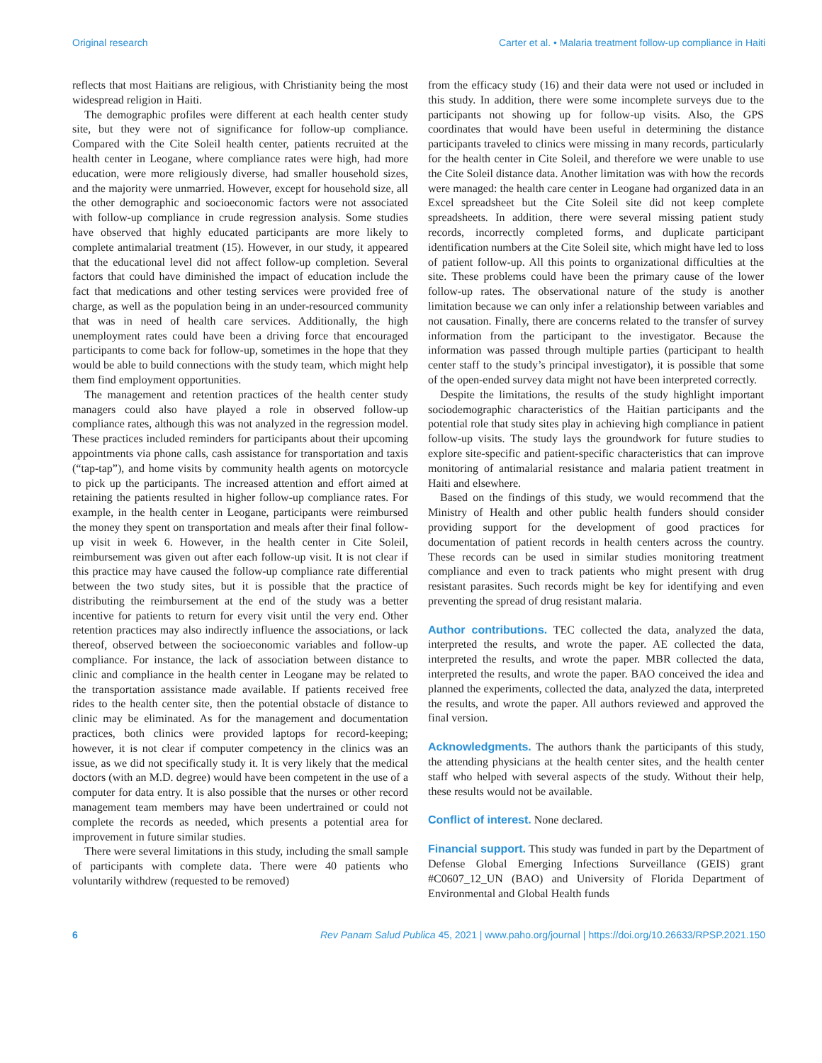Original research Carter et al. • Malaria treatment follow-up compliance in Haiti
reflects that most Haitians are religious, with Christianity being the most widespread religion in Haiti.
The demographic profiles were different at each health center study site, but they were not of significance for follow-up compliance. Compared with the Cite Soleil health center, patients recruited at the health center in Leogane, where compliance rates were high, had more education, were more religiously diverse, had smaller household sizes, and the majority were unmarried. However, except for household size, all the other demographic and socioeconomic factors were not associated with follow-up compliance in crude regression analysis. Some studies have observed that highly educated participants are more likely to complete antimalarial treatment (15). However, in our study, it appeared that the educational level did not affect follow-up completion. Several factors that could have diminished the impact of education include the fact that medications and other testing services were provided free of charge, as well as the population being in an under-resourced community that was in need of health care services. Additionally, the high unemployment rates could have been a driving force that encouraged participants to come back for follow-up, sometimes in the hope that they would be able to build connections with the study team, which might help them find employment opportunities.
The management and retention practices of the health center study managers could also have played a role in observed follow-up compliance rates, although this was not analyzed in the regression model. These practices included reminders for participants about their upcoming appointments via phone calls, cash assistance for transportation and taxis (“tap-tap”), and home visits by community health agents on motorcycle to pick up the participants. The increased attention and effort aimed at retaining the patients resulted in higher follow-up compliance rates. For example, in the health center in Leogane, participants were reimbursed the money they spent on transportation and meals after their final follow-up visit in week 6. However, in the health center in Cite Soleil, reimbursement was given out after each follow-up visit. It is not clear if this practice may have caused the follow-up compliance rate differential between the two study sites, but it is possible that the practice of distributing the reimbursement at the end of the study was a better incentive for patients to return for every visit until the very end. Other retention practices may also indirectly influence the associations, or lack thereof, observed between the socioeconomic variables and follow-up compliance. For instance, the lack of association between distance to clinic and compliance in the health center in Leogane may be related to the transportation assistance made available. If patients received free rides to the health center site, then the potential obstacle of distance to clinic may be eliminated. As for the management and documentation practices, both clinics were provided laptops for record-keeping; however, it is not clear if computer competency in the clinics was an issue, as we did not specifically study it. It is very likely that the medical doctors (with an M.D. degree) would have been competent in the use of a computer for data entry. It is also possible that the nurses or other record management team members may have been undertrained or could not complete the records as needed, which presents a potential area for improvement in future similar studies.
There were several limitations in this study, including the small sample of participants with complete data. There were 40 patients who voluntarily withdrew (requested to be removed)
from the efficacy study (16) and their data were not used or included in this study. In addition, there were some incomplete surveys due to the participants not showing up for follow-up visits. Also, the GPS coordinates that would have been useful in determining the distance participants traveled to clinics were missing in many records, particularly for the health center in Cite Soleil, and therefore we were unable to use the Cite Soleil distance data. Another limitation was with how the records were managed: the health care center in Leogane had organized data in an Excel spreadsheet but the Cite Soleil site did not keep complete spreadsheets. In addition, there were several missing patient study records, incorrectly completed forms, and duplicate participant identification numbers at the Cite Soleil site, which might have led to loss of patient follow-up. All this points to organizational difficulties at the site. These problems could have been the primary cause of the lower follow-up rates. The observational nature of the study is another limitation because we can only infer a relationship between variables and not causation. Finally, there are concerns related to the transfer of survey information from the participant to the investigator. Because the information was passed through multiple parties (participant to health center staff to the study’s principal investigator), it is possible that some of the open-ended survey data might not have been interpreted correctly.
Despite the limitations, the results of the study highlight important sociodemographic characteristics of the Haitian participants and the potential role that study sites play in achieving high compliance in patient follow-up visits. The study lays the groundwork for future studies to explore site-specific and patient-specific characteristics that can improve monitoring of antimalarial resistance and malaria patient treatment in Haiti and elsewhere.
Based on the findings of this study, we would recommend that the Ministry of Health and other public health funders should consider providing support for the development of good practices for documentation of patient records in health centers across the country. These records can be used in similar studies monitoring treatment compliance and even to track patients who might present with drug resistant parasites. Such records might be key for identifying and even preventing the spread of drug resistant malaria.
Author contributions. TEC collected the data, analyzed the data, interpreted the results, and wrote the paper. AE collected the data, interpreted the results, and wrote the paper. MBR collected the data, interpreted the results, and wrote the paper. BAO conceived the idea and planned the experiments, collected the data, analyzed the data, interpreted the results, and wrote the paper. All authors reviewed and approved the final version.
Acknowledgments. The authors thank the participants of this study, the attending physicians at the health center sites, and the health center staff who helped with several aspects of the study. Without their help, these results would not be available.
Conflict of interest. None declared.
Financial support. This study was funded in part by the Department of Defense Global Emerging Infections Surveillance (GEIS) grant #C0607_12_UN (BAO) and University of Florida Department of Environmental and Global Health funds
6 Rev Panam Salud Publica 45, 2021 | www.paho.org/journal | https://doi.org/10.26633/RPSP.2021.150